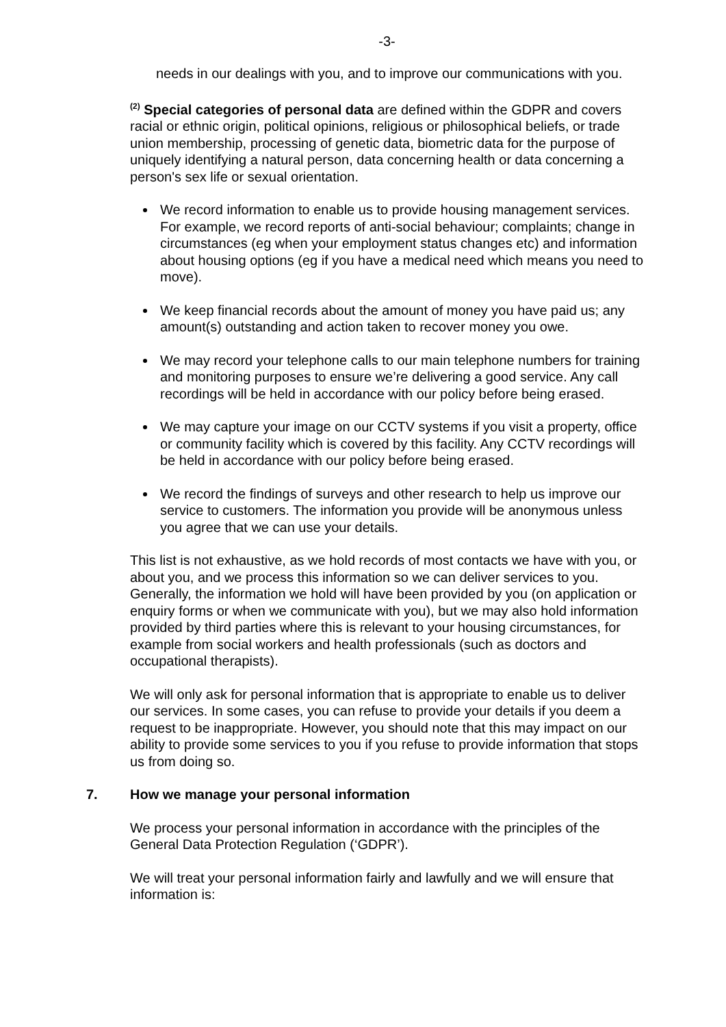-3-
needs in our dealings with you, and to improve our communications with you.
<sup>(2)</sup> Special categories of personal data are defined within the GDPR and covers racial or ethnic origin, political opinions, religious or philosophical beliefs, or trade union membership, processing of genetic data, biometric data for the purpose of uniquely identifying a natural person, data concerning health or data concerning a person's sex life or sexual orientation.
We record information to enable us to provide housing management services. For example, we record reports of anti-social behaviour; complaints; change in circumstances (eg when your employment status changes etc) and information about housing options (eg if you have a medical need which means you need to move).
We keep financial records about the amount of money you have paid us; any amount(s) outstanding and action taken to recover money you owe.
We may record your telephone calls to our main telephone numbers for training and monitoring purposes to ensure we’re delivering a good service. Any call recordings will be held in accordance with our policy before being erased.
We may capture your image on our CCTV systems if you visit a property, office or community facility which is covered by this facility. Any CCTV recordings will be held in accordance with our policy before being erased.
We record the findings of surveys and other research to help us improve our service to customers. The information you provide will be anonymous unless you agree that we can use your details.
This list is not exhaustive, as we hold records of most contacts we have with you, or about you, and we process this information so we can deliver services to you. Generally, the information we hold will have been provided by you (on application or enquiry forms or when we communicate with you), but we may also hold information provided by third parties where this is relevant to your housing circumstances, for example from social workers and health professionals (such as doctors and occupational therapists).
We will only ask for personal information that is appropriate to enable us to deliver our services. In some cases, you can refuse to provide your details if you deem a request to be inappropriate. However, you should note that this may impact on our ability to provide some services to you if you refuse to provide information that stops us from doing so.
7. How we manage your personal information
We process your personal information in accordance with the principles of the General Data Protection Regulation (‘GDPR’).
We will treat your personal information fairly and lawfully and we will ensure that information is: